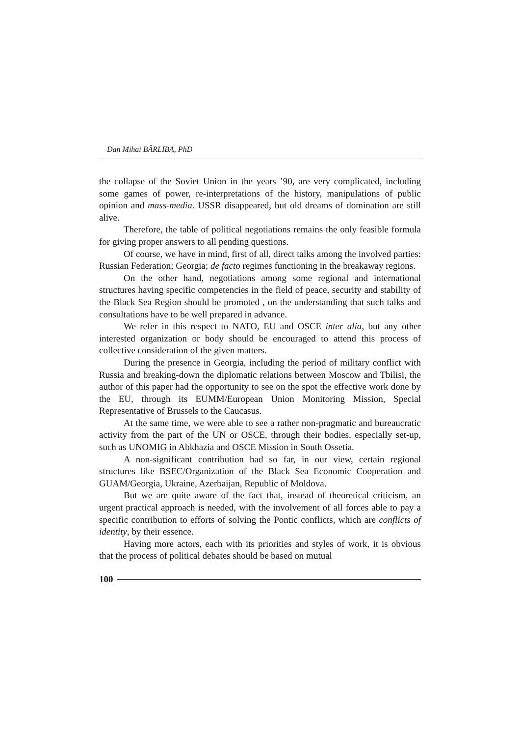Dan Mihai BÂRLIBA, PhD
the collapse of the Soviet Union in the years ’90, are very complicated, including some games of power, re-interpretations of the history, manipulations of public opinion and mass-media. USSR disappeared, but old dreams of domination are still alive.
Therefore, the table of political negotiations remains the only feasible formula for giving proper answers to all pending questions.
Of course, we have in mind, first of all, direct talks among the involved parties: Russian Federation; Georgia; de facto regimes functioning in the breakaway regions.
On the other hand, negotiations among some regional and international structures having specific competencies in the field of peace, security and stability of the Black Sea Region should be promoted , on the understanding that such talks and consultations have to be well prepared in advance.
We refer in this respect to NATO, EU and OSCE inter alia, but any other interested organization or body should be encouraged to attend this process of collective consideration of the given matters.
During the presence in Georgia, including the period of military conflict with Russia and breaking-down the diplomatic relations between Moscow and Tbilisi, the author of this paper had the opportunity to see on the spot the effective work done by the EU, through its EUMM/European Union Monitoring Mission, Special Representative of Brussels to the Caucasus.
At the same time, we were able to see a rather non-pragmatic and bureaucratic activity from the part of the UN or OSCE, through their bodies, especially set-up, such as UNOMIG in Abkhazia and OSCE Mission in South Ossetia.
A non-significant contribution had so far, in our view, certain regional structures like BSEC/Organization of the Black Sea Economic Cooperation and GUAM/Georgia, Ukraine, Azerbaijan, Republic of Moldova.
But we are quite aware of the fact that, instead of theoretical criticism, an urgent practical approach is needed, with the involvement of all forces able to pay a specific contribution to efforts of solving the Pontic conflicts, which are conflicts of identity, by their essence.
Having more actors, each with its priorities and styles of work, it is obvious that the process of political debates should be based on mutual
100